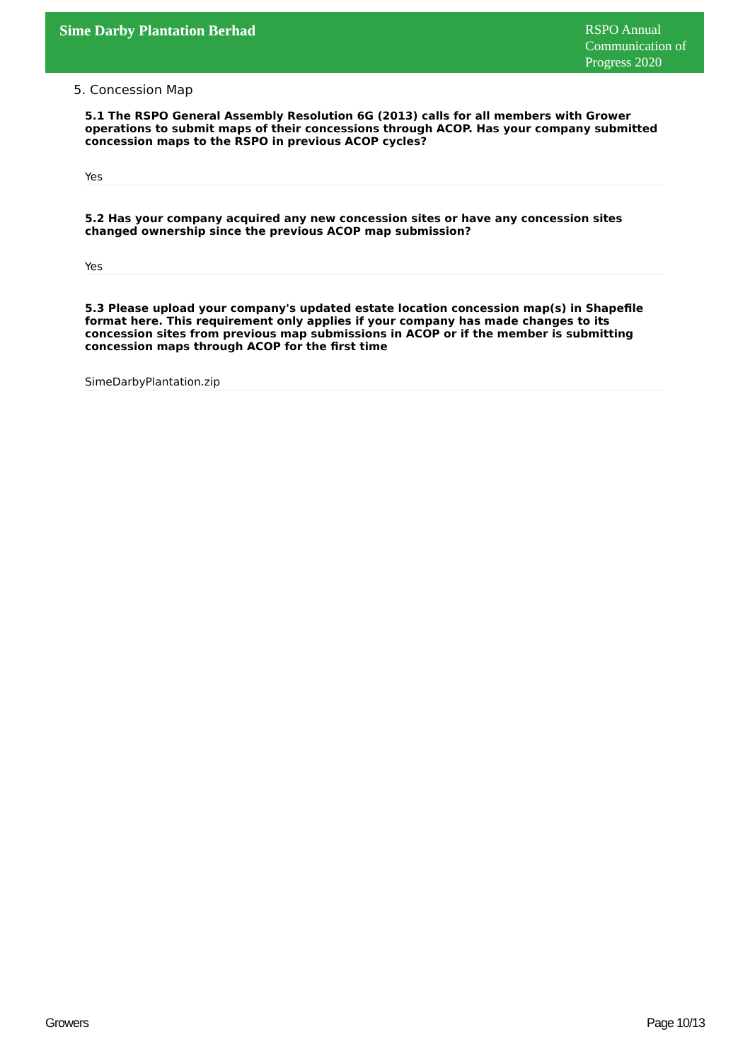Sime Darby Plantation Berhad
RSPO Annual Communication of Progress 2020
5. Concession Map
5.1 The RSPO General Assembly Resolution 6G (2013) calls for all members with Grower operations to submit maps of their concessions through ACOP. Has your company submitted concession maps to the RSPO in previous ACOP cycles?
Yes
5.2 Has your company acquired any new concession sites or have any concession sites changed ownership since the previous ACOP map submission?
Yes
5.3 Please upload your company's updated estate location concession map(s) in Shapefile format here. This requirement only applies if your company has made changes to its concession sites from previous map submissions in ACOP or if the member is submitting concession maps through ACOP for the first time
SimeDarbyPlantation.zip
Growers Page 10/13